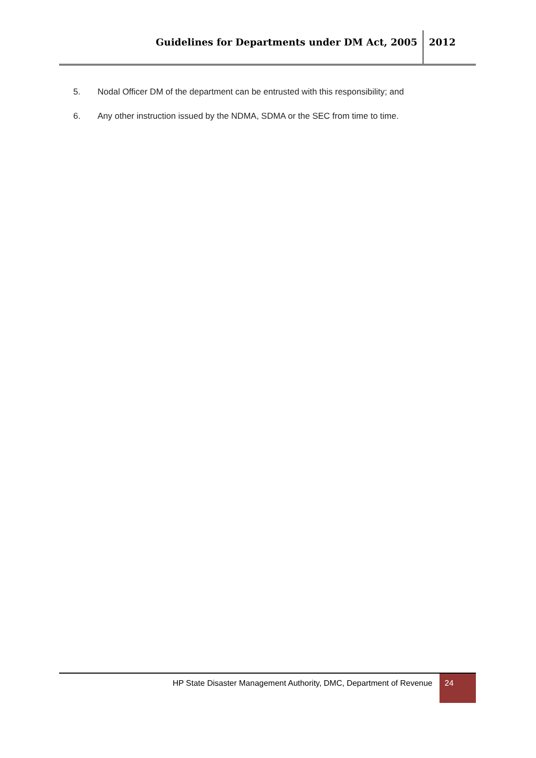Guidelines for Departments under DM Act, 2005
2012
5. Nodal Officer DM of the department can be entrusted with this responsibility; and
6. Any other instruction issued by the NDMA, SDMA or the SEC from time to time.
HP State Disaster Management Authority, DMC, Department of Revenue
24